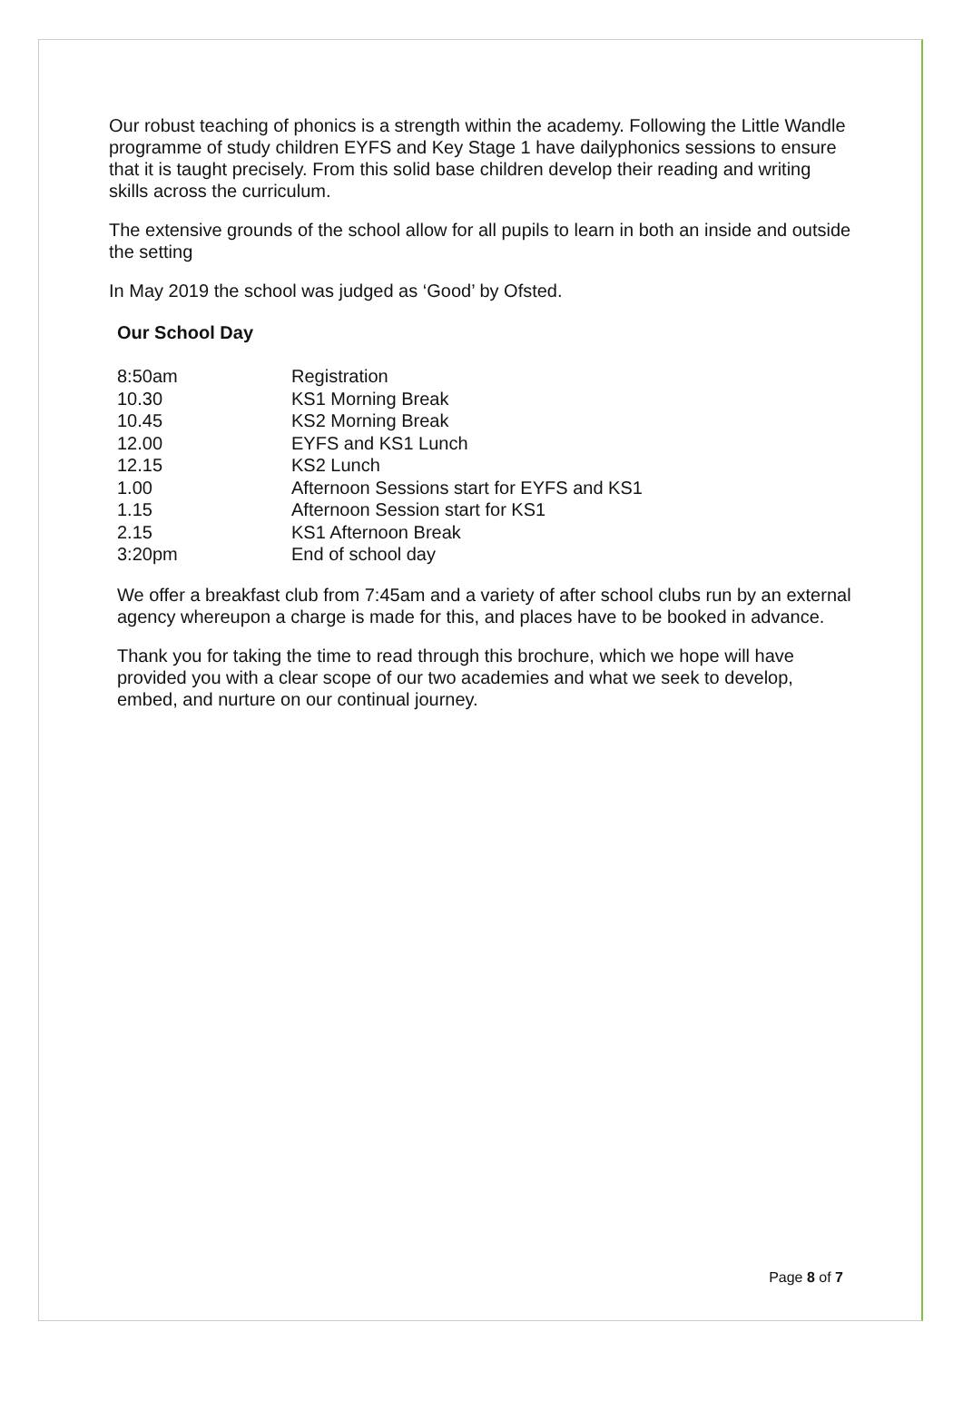Our robust teaching of phonics is a strength within the academy. Following the Little Wandle programme of study children EYFS and Key Stage 1 have dailyphonics sessions to ensure that it is taught precisely. From this solid base children develop their reading and writing skills across the curriculum.
The extensive grounds of the school allow for all pupils to learn in both an inside and outside the setting
In May 2019 the school was judged as ‘Good’ by Ofsted.
Our School Day
| 8:50am | Registration |
| 10.30 | KS1 Morning Break |
| 10.45 | KS2 Morning Break |
| 12.00 | EYFS and KS1 Lunch |
| 12.15 | KS2 Lunch |
| 1.00 | Afternoon Sessions start for EYFS and KS1 |
| 1.15 | Afternoon Session start for KS1 |
| 2.15 | KS1 Afternoon Break |
| 3:20pm | End of school day |
We offer a breakfast club from 7:45am and a variety of after school clubs run by an external agency whereupon a charge is made for this, and places have to be booked in advance.
Thank you for taking the time to read through this brochure, which we hope will have provided you with a clear scope of our two academies and what we seek to develop, embed, and nurture on our continual journey.
Page 8 of 7